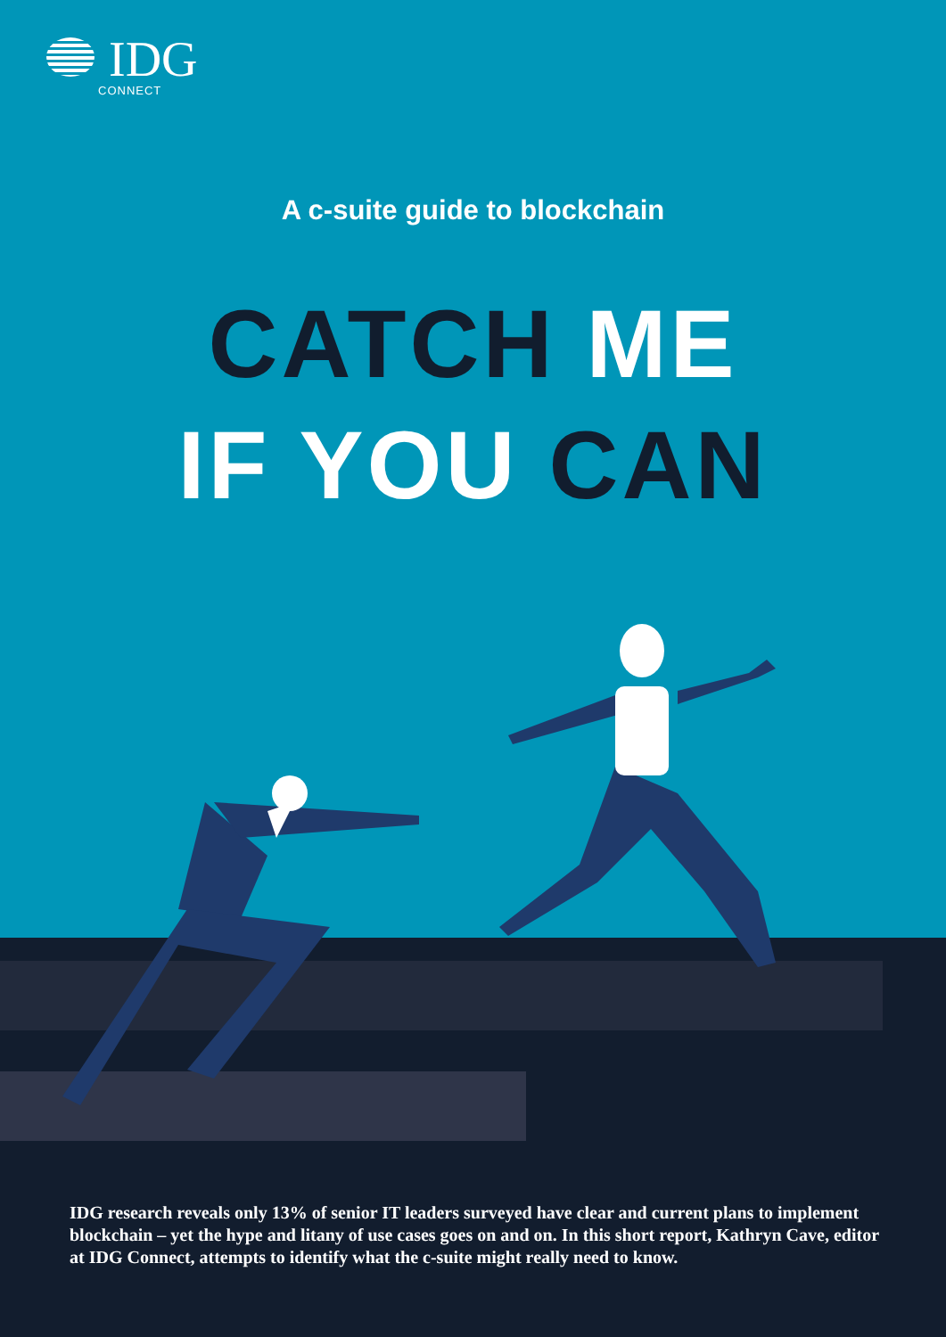IDG
CONNECT
A c-suite guide to blockchain
CATCH ME
IF YOU CAN
IDG research reveals only 13% of senior IT leaders surveyed have clear and current plans to implement blockchain – yet the hype and litany of use cases goes on and on. In this short report, Kathryn Cave, editor at IDG Connect, attempts to identify what the c-suite might really need to know.